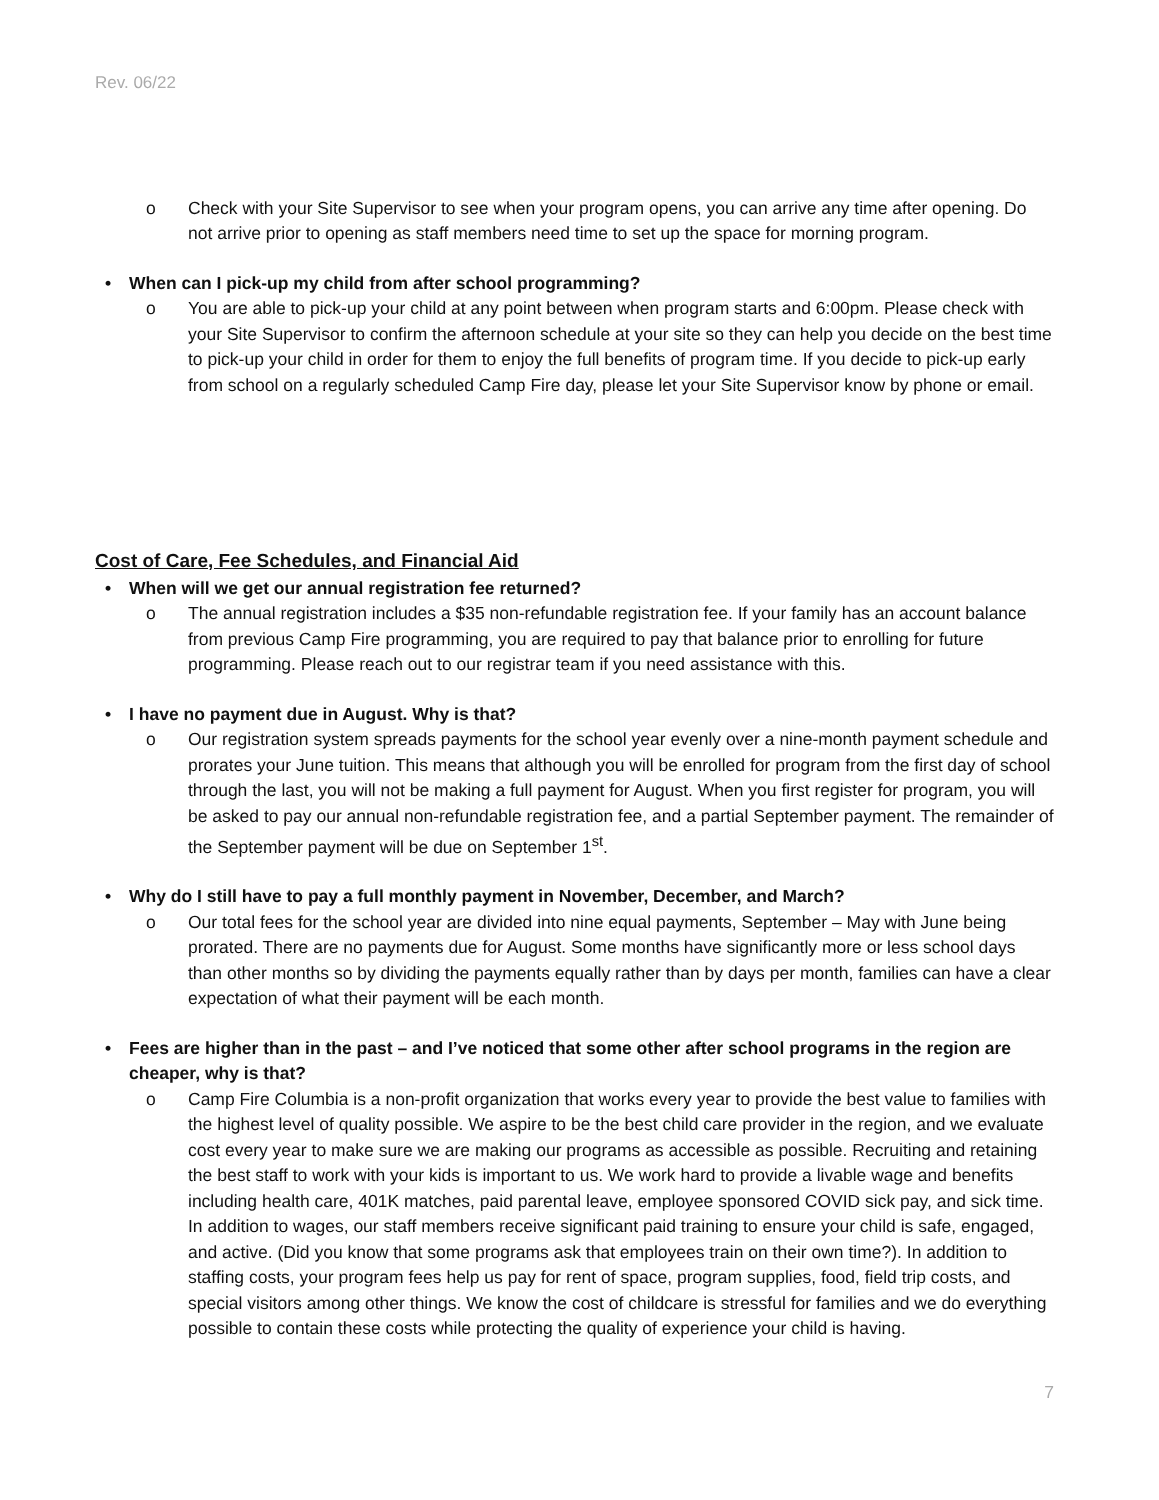Rev. 06/22
o Check with your Site Supervisor to see when your program opens, you can arrive any time after opening. Do not arrive prior to opening as staff members need time to set up the space for morning program.
• When can I pick-up my child from after school programming?
o You are able to pick-up your child at any point between when program starts and 6:00pm. Please check with your Site Supervisor to confirm the afternoon schedule at your site so they can help you decide on the best time to pick-up your child in order for them to enjoy the full benefits of program time. If you decide to pick-up early from school on a regularly scheduled Camp Fire day, please let your Site Supervisor know by phone or email.
Cost of Care, Fee Schedules, and Financial Aid
• When will we get our annual registration fee returned?
o The annual registration includes a $35 non-refundable registration fee. If your family has an account balance from previous Camp Fire programming, you are required to pay that balance prior to enrolling for future programming. Please reach out to our registrar team if you need assistance with this.
• I have no payment due in August. Why is that?
o Our registration system spreads payments for the school year evenly over a nine-month payment schedule and prorates your June tuition. This means that although you will be enrolled for program from the first day of school through the last, you will not be making a full payment for August. When you first register for program, you will be asked to pay our annual non-refundable registration fee, and a partial September payment. The remainder of the September payment will be due on September 1<sup>st</sup>.
• Why do I still have to pay a full monthly payment in November, December, and March?
o Our total fees for the school year are divided into nine equal payments, September – May with June being prorated. There are no payments due for August. Some months have significantly more or less school days than other months so by dividing the payments equally rather than by days per month, families can have a clear expectation of what their payment will be each month.
• Fees are higher than in the past – and I’ve noticed that some other after school programs in the region are cheaper, why is that?
o Camp Fire Columbia is a non-profit organization that works every year to provide the best value to families with the highest level of quality possible. We aspire to be the best child care provider in the region, and we evaluate cost every year to make sure we are making our programs as accessible as possible. Recruiting and retaining the best staff to work with your kids is important to us. We work hard to provide a livable wage and benefits including health care, 401K matches, paid parental leave, employee sponsored COVID sick pay, and sick time. In addition to wages, our staff members receive significant paid training to ensure your child is safe, engaged, and active. (Did you know that some programs ask that employees train on their own time?). In addition to staffing costs, your program fees help us pay for rent of space, program supplies, food, field trip costs, and special visitors among other things. We know the cost of childcare is stressful for families and we do everything possible to contain these costs while protecting the quality of experience your child is having.
7